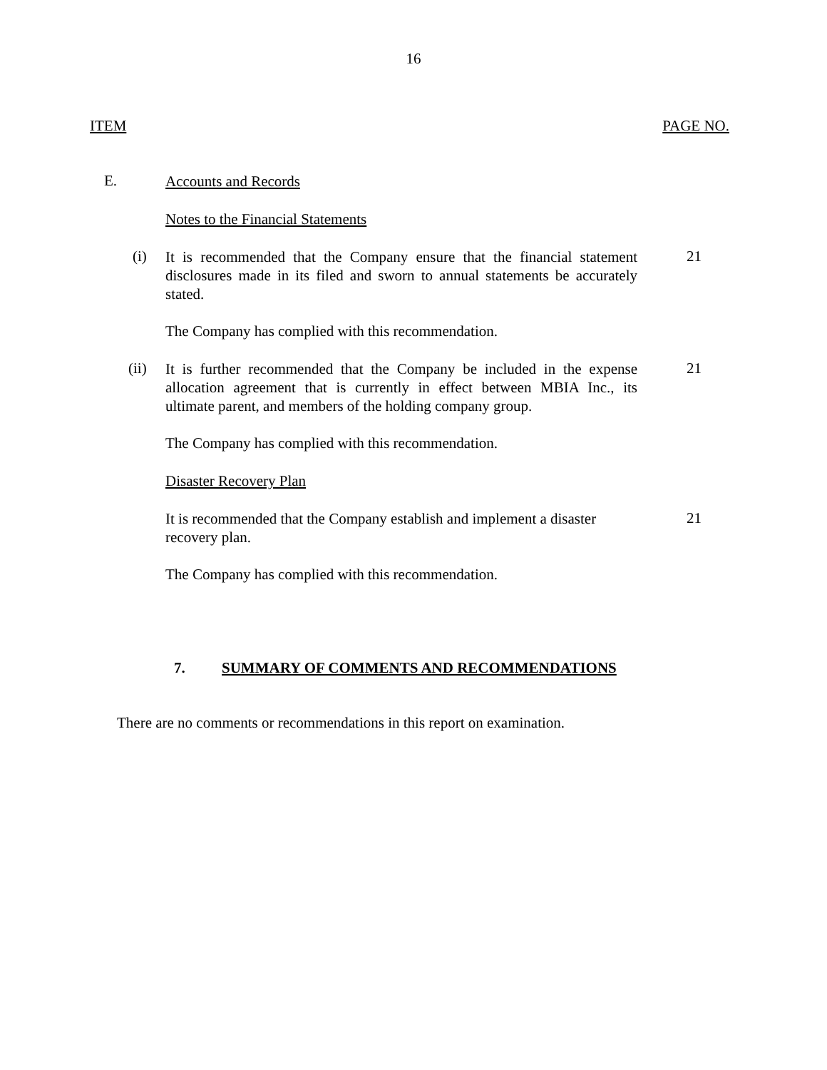16
ITEM PAGE NO.
E.
Accounts and Records
Notes to the Financial Statements
(i)
It is recommended that the Company ensure that the financial statement disclosures made in its filed and sworn to annual statements be accurately stated.
21
The Company has complied with this recommendation.
(ii)
It is further recommended that the Company be included in the expense allocation agreement that is currently in effect between MBIA Inc., its ultimate parent, and members of the holding company group.
21
The Company has complied with this recommendation.
Disaster Recovery Plan
It is recommended that the Company establish and implement a disaster recovery plan.
21
The Company has complied with this recommendation.
7. SUMMARY OF COMMENTS AND RECOMMENDATIONS
There are no comments or recommendations in this report on examination.